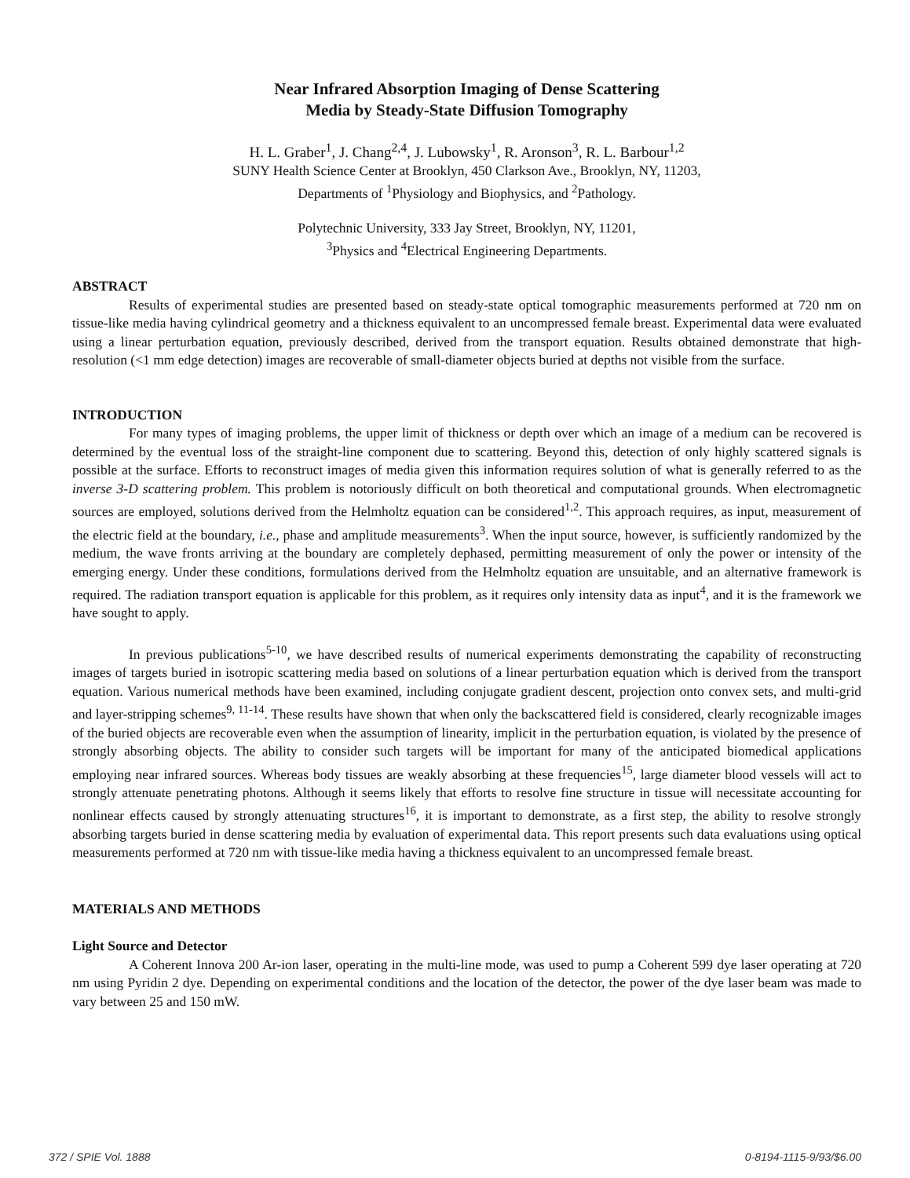Near Infrared Absorption Imaging of Dense Scattering
Media by Steady-State Diffusion Tomography
H. L. Graber<sup>1</sup>, J. Chang<sup>2,4</sup>, J. Lubowsky<sup>1</sup>, R. Aronson<sup>3</sup>, R. L. Barbour<sup>1,2</sup>
SUNY Health Science Center at Brooklyn, 450 Clarkson Ave., Brooklyn, NY, 11203,
Departments of <sup>1</sup>Physiology and Biophysics, and <sup>2</sup>Pathology.
Polytechnic University, 333 Jay Street, Brooklyn, NY, 11201,
<sup>3</sup> Physics and <sup>4</sup>Electrical Engineering Departments.
ABSTRACT
Results of experimental studies are presented based on steady-state optical tomographic measurements performed at 720 nm on tissue-like media having cylindrical geometry and a thickness equivalent to an uncompressed female breast. Experimental data were evaluated using a linear perturbation equation, previously described, derived from the transport equation. Results obtained demonstrate that high-resolution (<1 mm edge detection) images are recoverable of small-diameter objects buried at depths not visible from the surface.
INTRODUCTION
For many types of imaging problems, the upper limit of thickness or depth over which an image of a medium can be recovered is determined by the eventual loss of the straight-line component due to scattering. Beyond this, detection of only highly scattered signals is possible at the surface. Efforts to reconstruct images of media given this information requires solution of what is generally referred to as the inverse 3-D scattering problem. This problem is notoriously difficult on both theoretical and computational grounds. When electromagnetic sources are employed, solutions derived from the Helmholtz equation can be considered<sup>1,2</sup>. This approach requires, as input, measurement of the electric field at the boundary, i.e., phase and amplitude measurements<sup>3</sup>. When the input source, however, is sufficiently randomized by the medium, the wave fronts arriving at the boundary are completely dephased, permitting measurement of only the power or intensity of the emerging energy. Under these conditions, formulations derived from the Helmholtz equation are unsuitable, and an alternative framework is required. The radiation transport equation is applicable for this problem, as it requires only intensity data as input<sup>4</sup>, and it is the framework we have sought to apply.
In previous publications<sup>5-10</sup>, we have described results of numerical experiments demonstrating the capability of reconstructing images of targets buried in isotropic scattering media based on solutions of a linear perturbation equation which is derived from the transport equation. Various numerical methods have been examined, including conjugate gradient descent, projection onto convex sets, and multi-grid and layer-stripping schemes<sup>9, 11-14</sup>. These results have shown that when only the backscattered field is considered, clearly recognizable images of the buried objects are recoverable even when the assumption of linearity, implicit in the perturbation equation, is violated by the presence of strongly absorbing objects. The ability to consider such targets will be important for many of the anticipated biomedical applications employing near infrared sources. Whereas body tissues are weakly absorbing at these frequencies<sup>15</sup>, large diameter blood vessels will act to strongly attenuate penetrating photons. Although it seems likely that efforts to resolve fine structure in tissue will necessitate accounting for nonlinear effects caused by strongly attenuating structures<sup>16</sup>, it is important to demonstrate, as a first step, the ability to resolve strongly absorbing targets buried in dense scattering media by evaluation of experimental data. This report presents such data evaluations using optical measurements performed at 720 nm with tissue-like media having a thickness equivalent to an uncompressed female breast.
MATERIALS AND METHODS
Light Source and Detector
A Coherent Innova 200 Ar-ion laser, operating in the multi-line mode, was used to pump a Coherent 599 dye laser operating at 720 nm using Pyridin 2 dye. Depending on experimental conditions and the location of the detector, the power of the dye laser beam was made to vary between 25 and 150 mW.
372 / SPIE Vol. 1888 0-8194-1115-9/93/$6.00